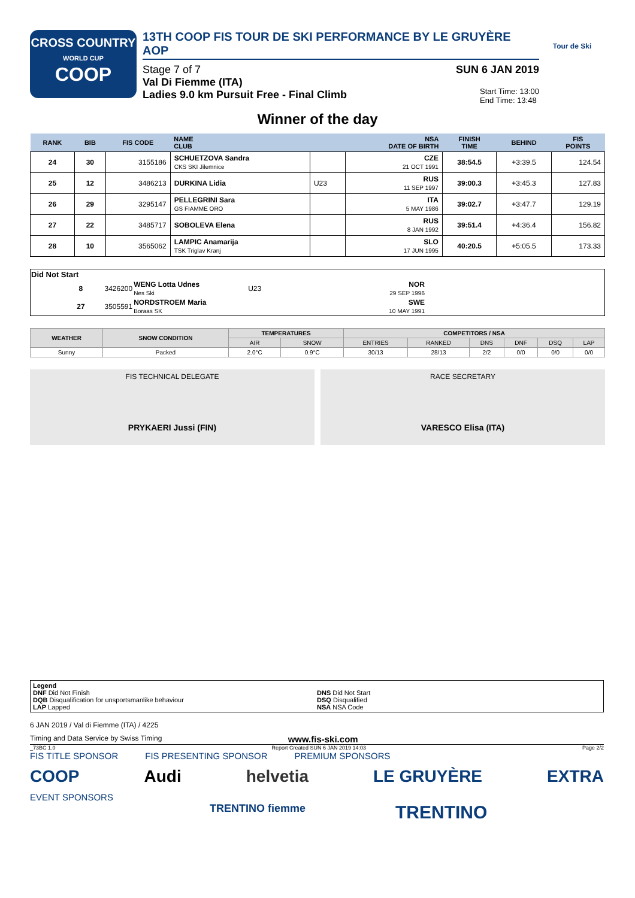CROSS COUNTRY
WORLD CUP
COOP
13TH COOP FIS TOUR DE SKI PERFORMANCE BY LE GRUYÈRE AOP
Stage 7 of 7 SUN 6 JAN 2019
Val Di Fiemme (ITA)
Ladies 9.0 km Pursuit Free - Final Climb
Start Time: 13:00
End Time: 13:48
Tour de Ski
Winner of the day
| RANK | BIB | FIS CODE | NAME CLUB | | NSA DATE OF BIRTH | FINISH TIME | BEHIND | FIS POINTS |
| --- | --- | --- | --- | --- | --- | --- | --- | --- |
| 24 | 30 | 3155186 | SCHUETZOVA Sandra CKS SKI Jilemnice | | CZE 21 OCT 1991 | 38:54.5 | +3:39.5 | 124.54 |
| 25 | 12 | 3486213 | DURKINA Lidia | U23 | RUS 11 SEP 1997 | 39:00.3 | +3:45.3 | 127.83 |
| 26 | 29 | 3295147 | PELLEGRINI Sara GS FIAMME ORO | | ITA 5 MAY 1986 | 39:02.7 | +3:47.7 | 129.19 |
| 27 | 22 | 3485717 | SOBOLEVA Elena | | RUS 8 JAN 1992 | 39:51.4 | +4:36.4 | 156.82 |
| 28 | 10 | 3565062 | LAMPIC Anamarija TSK Triglav Kranj | | SLO 17 JUN 1995 | 40:20.5 | +5:05.5 | 173.33 |
| Did Not Start | | | | | |
| | 8 | 3426200 | WENG Lotta Udnes Nes Ski | U23 | NOR 29 SEP 1996 |
| | 27 | 3505591 | NORDSTROEM Maria Boraas SK | | SWE 10 MAY 1991 |
| WEATHER | SNOW CONDITION | TEMPERATURES | | COMPETITORS / NSA | | | | | |
| --- | --- | --- | --- | --- | --- | --- | --- | --- | --- |
| | | AIR | SNOW | ENTRIES | RANKED | DNS | DNF | DSQ | LAP |
| Sunny | Packed | 2.0°C | 0.9°C | 30/13 | 28/13 | 2/2 | 0/0 | 0/0 | 0/0 |
FIS TECHNICAL DELEGATE
PRYKAERI Jussi (FIN)
RACE SECRETARY
VARESCO Elisa (ITA)
Legend
DNF Did Not Finish
DQB Disqualification for unsportsmanlike behaviour
LAP Lapped
DNS Did Not Start
DSQ Disqualified
NSA NSA Code
6 JAN 2019 / Val di Fiemme (ITA) / 4225
Timing and Data Service by Swiss Timing www.fis-ski.com
_73BC 1.0 Report Created SUN 6 JAN 2019 14:03 Page 2/2
FIS TITLE SPONSOR FIS PRESENTING SPONSOR PREMIUM SPONSORS
COOP Audi helvetia LE GRUYÈRE EXTRA
EVENT SPONSORS
TRENTINO fiemme TRENTINO